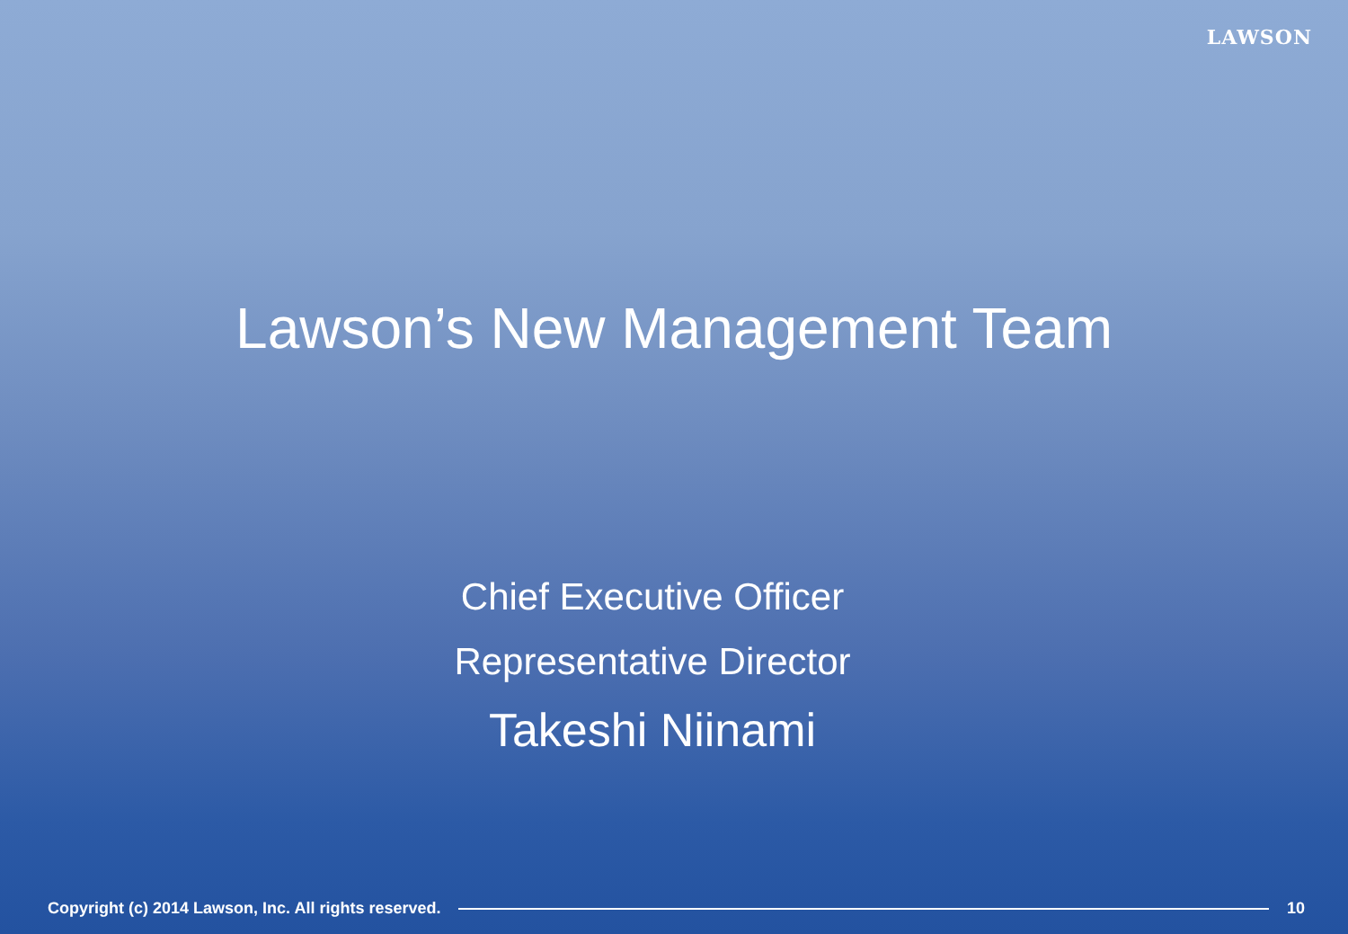LAWSON
Lawson’s New Management Team
Chief Executive Officer
Representative Director
Takeshi Niinami
Copyright (c) 2014 Lawson, Inc. All rights reserved.
10